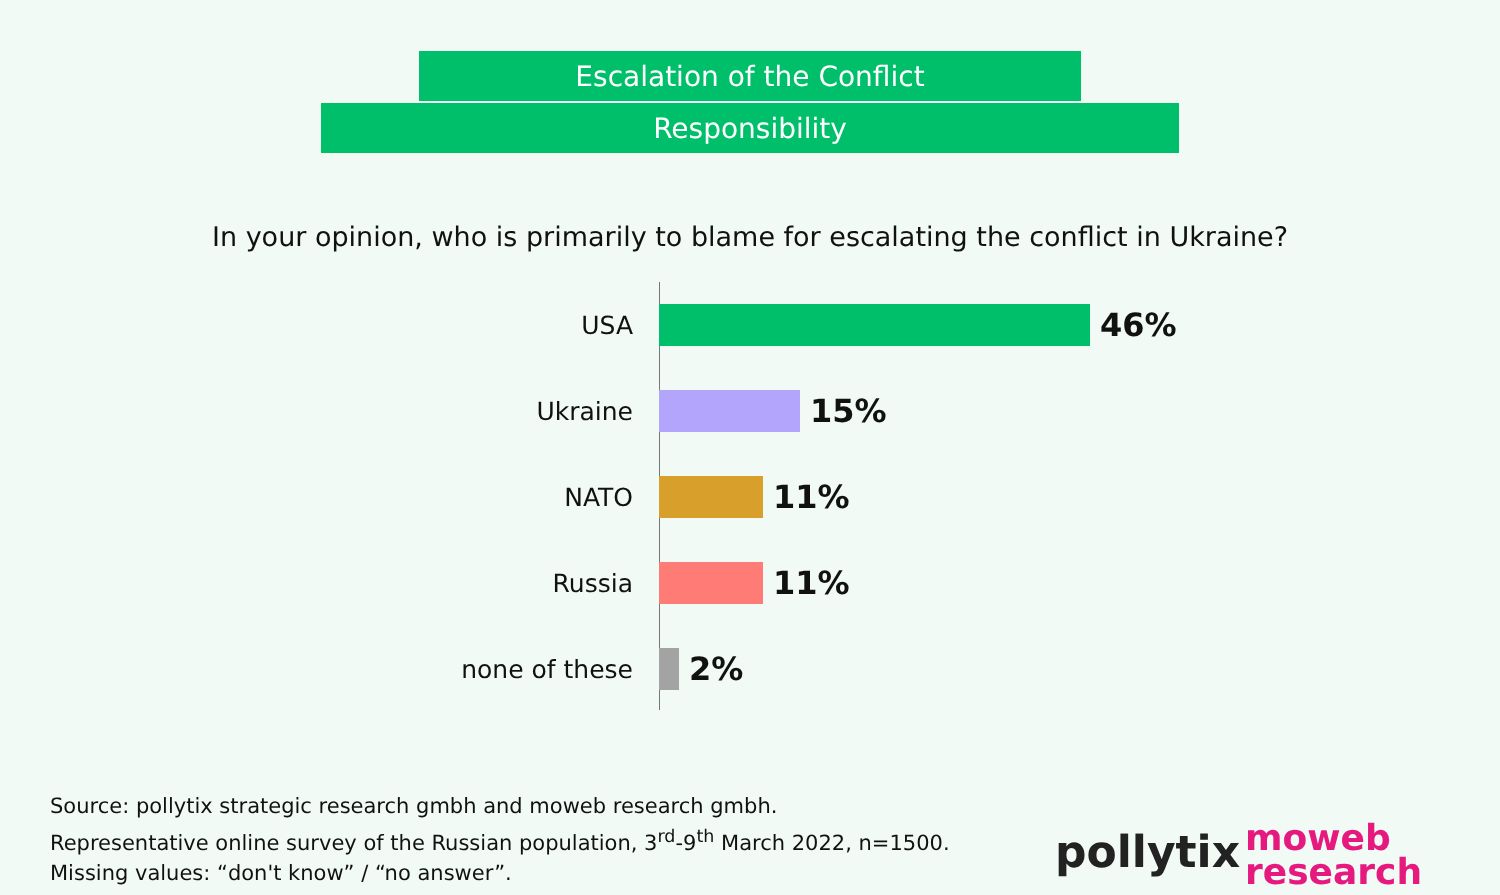Escalation of the Conflict
Responsibility
In your opinion, who is primarily to blame for escalating the conflict in Ukraine?
USA
46%
Ukraine
15%
NATO
11%
Russia
11%
none of these
2%
Source: pollytix strategic research gmbh and moweb research gmbh.
Representative online survey of the Russian population, 3<sup>rd</sup>-9<sup>th</sup> March 2022, n=1500.
Missing values: “don't know” / “no answer”.
pollytix
moweb
research